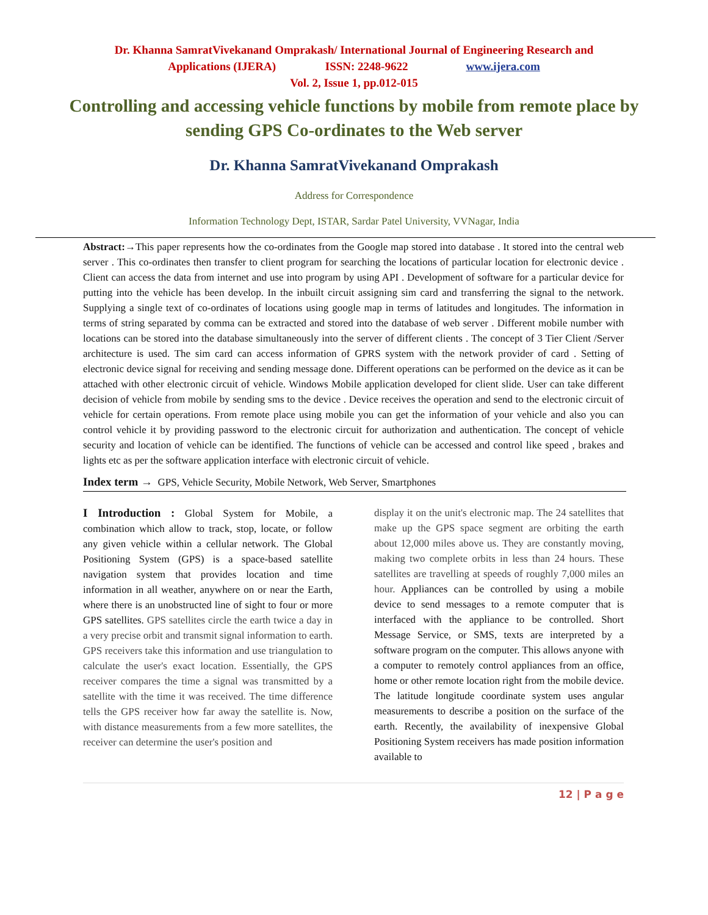Dr. Khanna SamratVivekanand Omprakash/ International Journal of Engineering Research and
Applications (IJERA) ISSN: 2248-9622 www.ijera.com
Vol. 2, Issue 1, pp.012-015
Controlling and accessing vehicle functions by mobile from remote place by sending GPS Co-ordinates to the Web server
Dr. Khanna SamratVivekanand Omprakash
Address for Correspondence
Information Technology Dept, ISTAR, Sardar Patel University, VVNagar, India
Abstract:→This paper represents how the co-ordinates from the Google map stored into database . It stored into the central web server . This co-ordinates then transfer to client program for searching the locations of particular location for electronic device . Client can access the data from internet and use into program by using API . Development of software for a particular device for putting into the vehicle has been develop. In the inbuilt circuit assigning sim card and transferring the signal to the network. Supplying a single text of co-ordinates of locations using google map in terms of latitudes and longitudes. The information in terms of string separated by comma can be extracted and stored into the database of web server . Different mobile number with locations can be stored into the database simultaneously into the server of different clients . The concept of 3 Tier Client /Server architecture is used. The sim card can access information of GPRS system with the network provider of card . Setting of electronic device signal for receiving and sending message done. Different operations can be performed on the device as it can be attached with other electronic circuit of vehicle. Windows Mobile application developed for client slide. User can take different decision of vehicle from mobile by sending sms to the device . Device receives the operation and send to the electronic circuit of vehicle for certain operations. From remote place using mobile you can get the information of your vehicle and also you can control vehicle it by providing password to the electronic circuit for authorization and authentication. The concept of vehicle security and location of vehicle can be identified. The functions of vehicle can be accessed and control like speed , brakes and lights etc as per the software application interface with electronic circuit of vehicle.
Index term → GPS, Vehicle Security, Mobile Network, Web Server, Smartphones
I Introduction : Global System for Mobile, a combination which allow to track, stop, locate, or follow any given vehicle within a cellular network. The Global Positioning System (GPS) is a space-based satellite navigation system that provides location and time information in all weather, anywhere on or near the Earth, where there is an unobstructed line of sight to four or more GPS satellites. GPS satellites circle the earth twice a day in a very precise orbit and transmit signal information to earth. GPS receivers take this information and use triangulation to calculate the user's exact location. Essentially, the GPS receiver compares the time a signal was transmitted by a satellite with the time it was received. The time difference tells the GPS receiver how far away the satellite is. Now, with distance measurements from a few more satellites, the receiver can determine the user's position and
display it on the unit's electronic map. The 24 satellites that make up the GPS space segment are orbiting the earth about 12,000 miles above us. They are constantly moving, making two complete orbits in less than 24 hours. These satellites are travelling at speeds of roughly 7,000 miles an hour. Appliances can be controlled by using a mobile device to send messages to a remote computer that is interfaced with the appliance to be controlled. Short Message Service, or SMS, texts are interpreted by a software program on the computer. This allows anyone with a computer to remotely control appliances from an office, home or other remote location right from the mobile device. The latitude longitude coordinate system uses angular measurements to describe a position on the surface of the earth. Recently, the availability of inexpensive Global Positioning System receivers has made position information available to
12 | P a g e